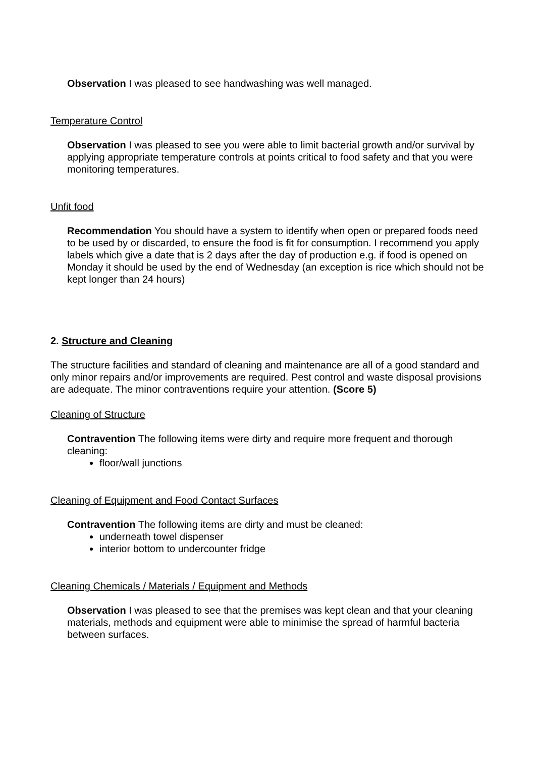Observation I was pleased to see handwashing was well managed.
Temperature Control
Observation I was pleased to see you were able to limit bacterial growth and/or survival by applying appropriate temperature controls at points critical to food safety and that you were monitoring temperatures.
Unfit food
Recommendation You should have a system to identify when open or prepared foods need to be used by or discarded, to ensure the food is fit for consumption. I recommend you apply labels which give a date that is 2 days after the day of production e.g. if food is opened on Monday it should be used by the end of Wednesday (an exception is rice which should not be kept longer than 24 hours)
2. Structure and Cleaning
The structure facilities and standard of cleaning and maintenance are all of a good standard and only minor repairs and/or improvements are required. Pest control and waste disposal provisions are adequate. The minor contraventions require your attention. (Score 5)
Cleaning of Structure
Contravention The following items were dirty and require more frequent and thorough cleaning:
floor/wall junctions
Cleaning of Equipment and Food Contact Surfaces
Contravention The following items are dirty and must be cleaned:
underneath towel dispenser
interior bottom to undercounter fridge
Cleaning Chemicals / Materials / Equipment and Methods
Observation I was pleased to see that the premises was kept clean and that your cleaning materials, methods and equipment were able to minimise the spread of harmful bacteria between surfaces.